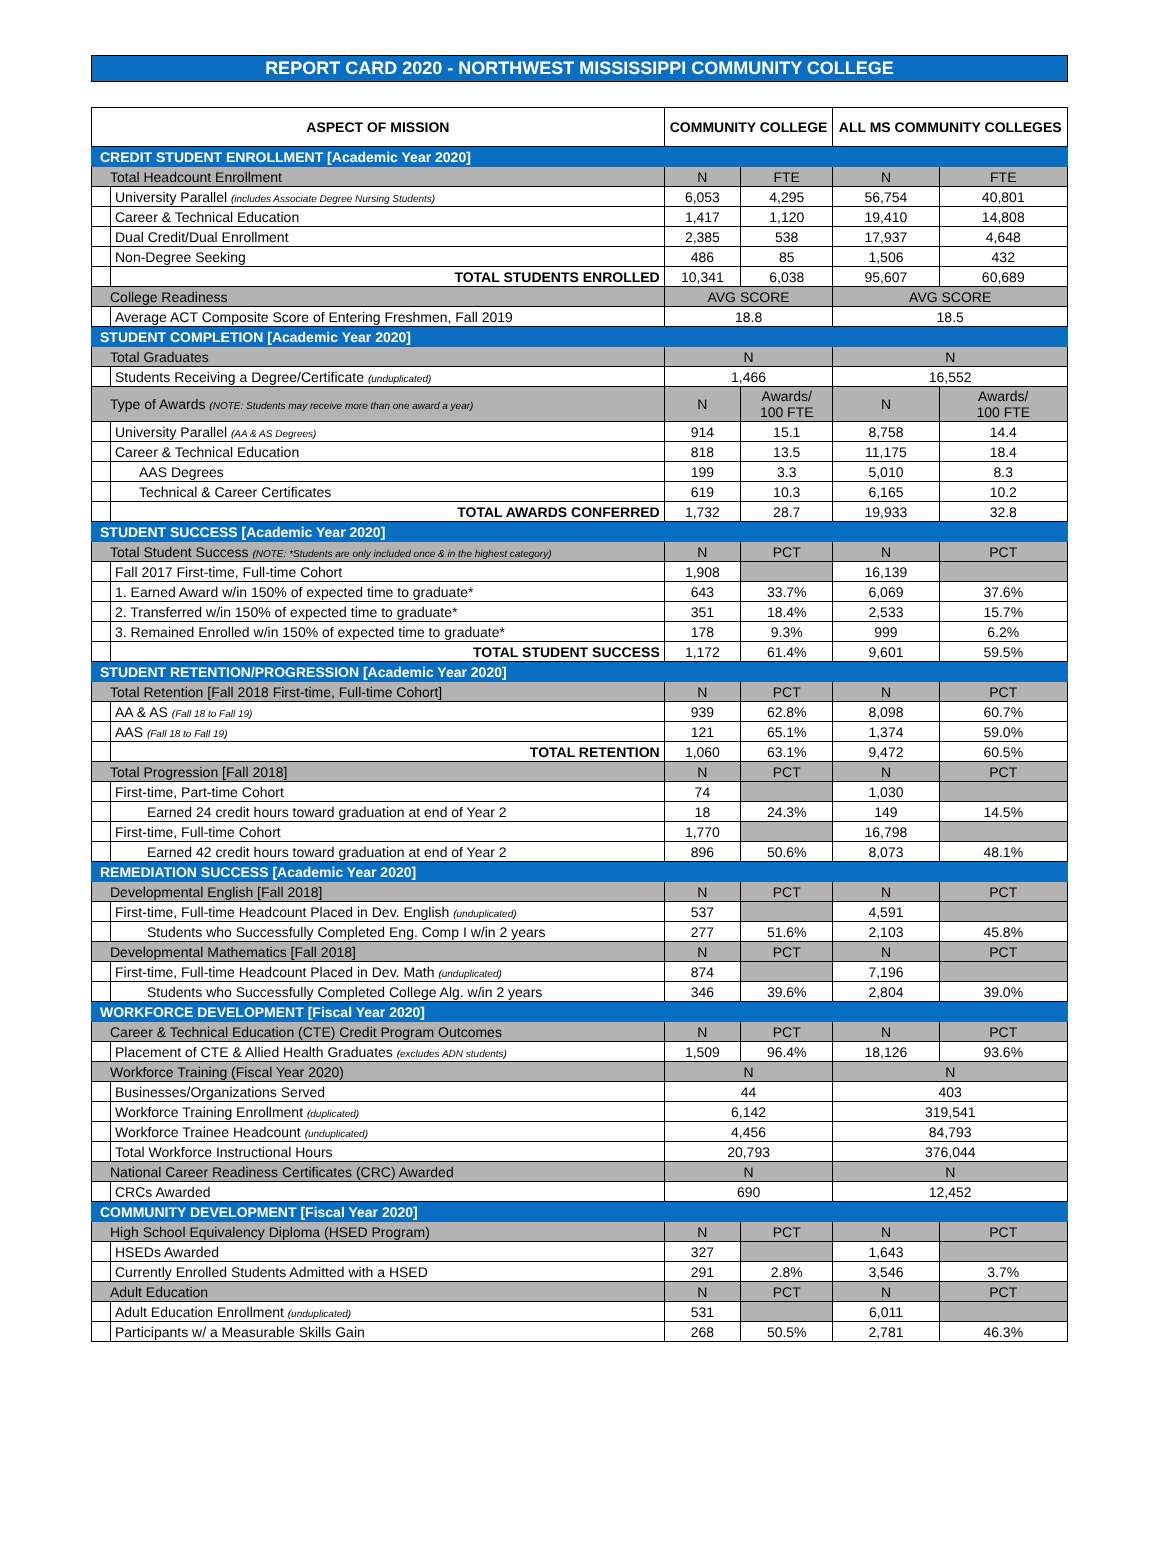REPORT CARD 2020 - NORTHWEST MISSISSIPPI COMMUNITY COLLEGE
| ASPECT OF MISSION | | COMMUNITY COLLEGE | | ALL MS COMMUNITY COLLEGES | |
| --- | --- | --- | --- | --- | --- |
| CREDIT STUDENT ENROLLMENT [Academic Year 2020] | | | | | |
| Total Headcount Enrollment | | N | FTE | N | FTE |
| | University Parallel (includes Associate Degree Nursing Students) | 6,053 | 4,295 | 56,754 | 40,801 |
| | Career & Technical Education | 1,417 | 1,120 | 19,410 | 14,808 |
| | Dual Credit/Dual Enrollment | 2,385 | 538 | 17,937 | 4,648 |
| | Non-Degree Seeking | 486 | 85 | 1,506 | 432 |
| | TOTAL STUDENTS ENROLLED | 10,341 | 6,038 | 95,607 | 60,689 |
| College Readiness | | AVG SCORE | | AVG SCORE | |
| | Average ACT Composite Score of Entering Freshmen, Fall 2019 | 18.8 | | 18.5 | |
| STUDENT COMPLETION [Academic Year 2020] | | | | | |
| Total Graduates | | N | | N | |
| | Students Receiving a Degree/Certificate (unduplicated) | 1,466 | | 16,552 | |
| Type of Awards (NOTE: Students may receive more than one award a year) | | N | Awards/ 100 FTE | N | Awards/ 100 FTE |
| | University Parallel (AA & AS Degrees) | 914 | 15.1 | 8,758 | 14.4 |
| | Career & Technical Education | 818 | 13.5 | 11,175 | 18.4 |
| | AAS Degrees | 199 | 3.3 | 5,010 | 8.3 |
| | Technical & Career Certificates | 619 | 10.3 | 6,165 | 10.2 |
| | TOTAL AWARDS CONFERRED | 1,732 | 28.7 | 19,933 | 32.8 |
| STUDENT SUCCESS [Academic Year 2020] | | | | | |
| Total Student Success (NOTE: *Students are only included once & in the highest category) | | N | PCT | N | PCT |
| | Fall 2017 First-time, Full-time Cohort | 1,908 | | 16,139 | |
| | 1. Earned Award w/in 150% of expected time to graduate* | 643 | 33.7% | 6,069 | 37.6% |
| | 2. Transferred w/in 150% of expected time to graduate* | 351 | 18.4% | 2,533 | 15.7% |
| | 3. Remained Enrolled w/in 150% of expected time to graduate* | 178 | 9.3% | 999 | 6.2% |
| | TOTAL STUDENT SUCCESS | 1,172 | 61.4% | 9,601 | 59.5% |
| STUDENT RETENTION/PROGRESSION [Academic Year 2020] | | | | | |
| Total Retention [Fall 2018 First-time, Full-time Cohort] | | N | PCT | N | PCT |
| | AA & AS (Fall 18 to Fall 19) | 939 | 62.8% | 8,098 | 60.7% |
| | AAS (Fall 18 to Fall 19) | 121 | 65.1% | 1,374 | 59.0% |
| | TOTAL RETENTION | 1,060 | 63.1% | 9,472 | 60.5% |
| Total Progression [Fall 2018] | | N | PCT | N | PCT |
| | First-time, Part-time Cohort | 74 | | 1,030 | |
| | Earned 24 credit hours toward graduation at end of Year 2 | 18 | 24.3% | 149 | 14.5% |
| | First-time, Full-time Cohort | 1,770 | | 16,798 | |
| | Earned 42 credit hours toward graduation at end of Year 2 | 896 | 50.6% | 8,073 | 48.1% |
| REMEDIATION SUCCESS [Academic Year 2020] | | | | | |
| Developmental English [Fall 2018] | | N | PCT | N | PCT |
| | First-time, Full-time Headcount Placed in Dev. English (unduplicated) | 537 | | 4,591 | |
| | Students who Successfully Completed Eng. Comp I w/in 2 years | 277 | 51.6% | 2,103 | 45.8% |
| Developmental Mathematics [Fall 2018] | | N | PCT | N | PCT |
| | First-time, Full-time Headcount Placed in Dev. Math (unduplicated) | 874 | | 7,196 | |
| | Students who Successfully Completed College Alg. w/in 2 years | 346 | 39.6% | 2,804 | 39.0% |
| WORKFORCE DEVELOPMENT [Fiscal Year 2020] | | | | | |
| Career & Technical Education (CTE) Credit Program Outcomes | | N | PCT | N | PCT |
| | Placement of CTE & Allied Health Graduates (excludes ADN students) | 1,509 | 96.4% | 18,126 | 93.6% |
| Workforce Training (Fiscal Year 2020) | | N | | N | |
| | Businesses/Organizations Served | 44 | | 403 | |
| | Workforce Training Enrollment (duplicated) | 6,142 | | 319,541 | |
| | Workforce Trainee Headcount (unduplicated) | 4,456 | | 84,793 | |
| | Total Workforce Instructional Hours | 20,793 | | 376,044 | |
| National Career Readiness Certificates (CRC) Awarded | | N | | N | |
| | CRCs Awarded | 690 | | 12,452 | |
| COMMUNITY DEVELOPMENT [Fiscal Year 2020] | | | | | |
| High School Equivalency Diploma (HSED Program) | | N | PCT | N | PCT |
| | HSEDs Awarded | 327 | | 1,643 | |
| | Currently Enrolled Students Admitted with a HSED | 291 | 2.8% | 3,546 | 3.7% |
| Adult Education | | N | PCT | N | PCT |
| | Adult Education Enrollment (unduplicated) | 531 | | 6,011 | |
| | Participants w/ a Measurable Skills Gain | 268 | 50.5% | 2,781 | 46.3% |